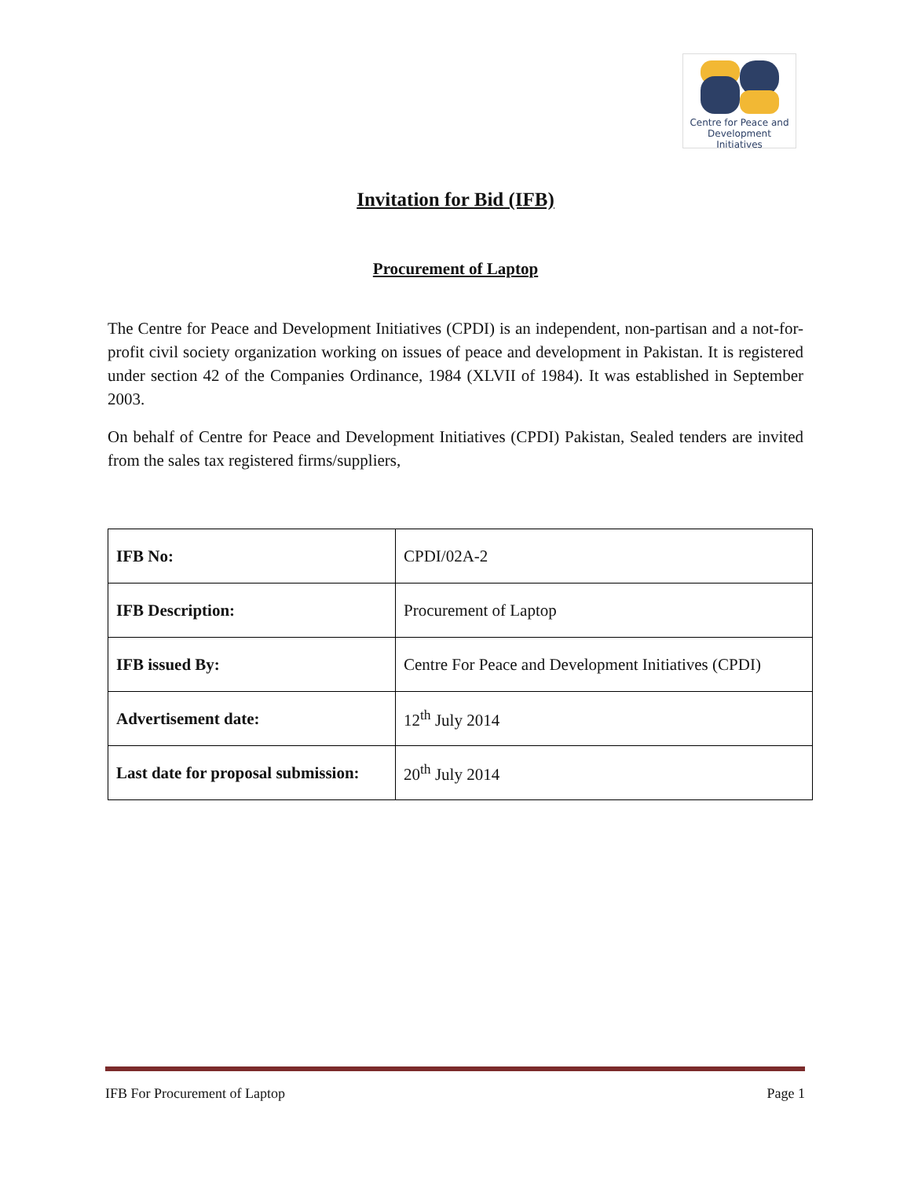Centre for Peace and
Development Initiatives
Invitation for Bid (IFB)
Procurement of Laptop
The Centre for Peace and Development Initiatives (CPDI) is an independent, non-partisan and a not-for-profit civil society organization working on issues of peace and development in Pakistan. It is registered under section 42 of the Companies Ordinance, 1984 (XLVII of 1984). It was established in September 2003.
On behalf of Centre for Peace and Development Initiatives (CPDI) Pakistan, Sealed tenders are invited from the sales tax registered firms/suppliers,
| IFB No: | CPDI/02A-2 |
| IFB Description: | Procurement of Laptop |
| IFB issued By: | Centre For Peace and Development Initiatives (CPDI) |
| Advertisement date: | 12<sup>th</sup> July 2014 |
| Last date for proposal submission: | 20<sup>th</sup> July 2014 |
IFB For Procurement of Laptop Page 1